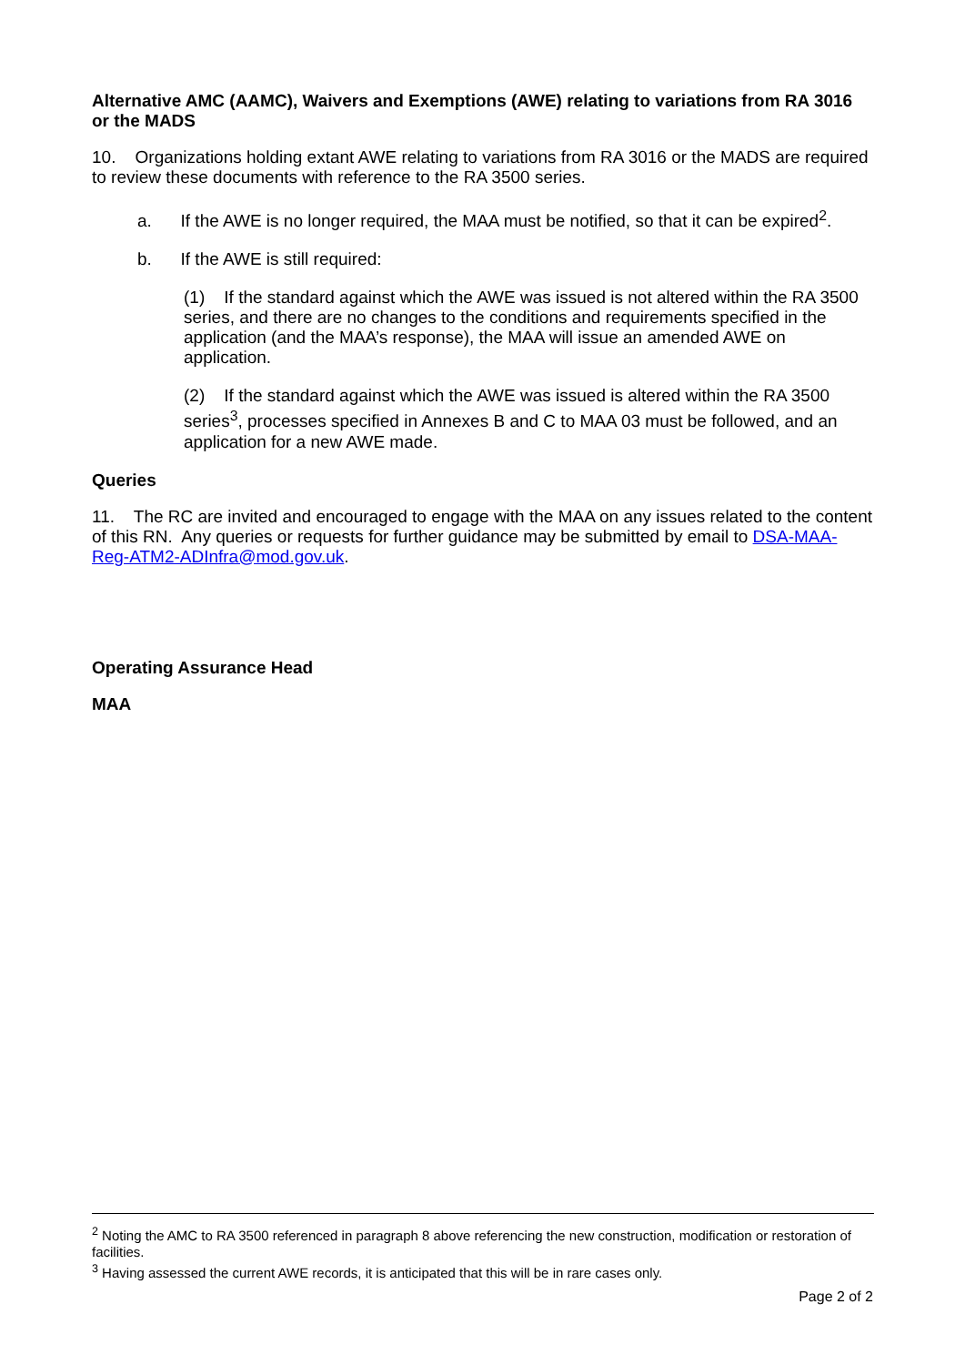Alternative AMC (AAMC), Waivers and Exemptions (AWE) relating to variations from RA 3016 or the MADS
10. Organizations holding extant AWE relating to variations from RA 3016 or the MADS are required to review these documents with reference to the RA 3500 series.
a. If the AWE is no longer required, the MAA must be notified, so that it can be expired<sup>2</sup>.
b. If the AWE is still required:
(1) If the standard against which the AWE was issued is not altered within the RA 3500 series, and there are no changes to the conditions and requirements specified in the application (and the MAA’s response), the MAA will issue an amended AWE on application.
(2) If the standard against which the AWE was issued is altered within the RA 3500 series<sup>3</sup>, processes specified in Annexes B and C to MAA 03 must be followed, and an application for a new AWE made.
Queries
11. The RC are invited and encouraged to engage with the MAA on any issues related to the content of this RN. Any queries or requests for further guidance may be submitted by email to DSA-MAA-Reg-ATM2-ADInfra@mod.gov.uk.
Operating Assurance Head
MAA
<sup>2</sup> Noting the AMC to RA 3500 referenced in paragraph 8 above referencing the new construction, modification or restoration of facilities.
<sup>3</sup> Having assessed the current AWE records, it is anticipated that this will be in rare cases only.
Page 2 of 2